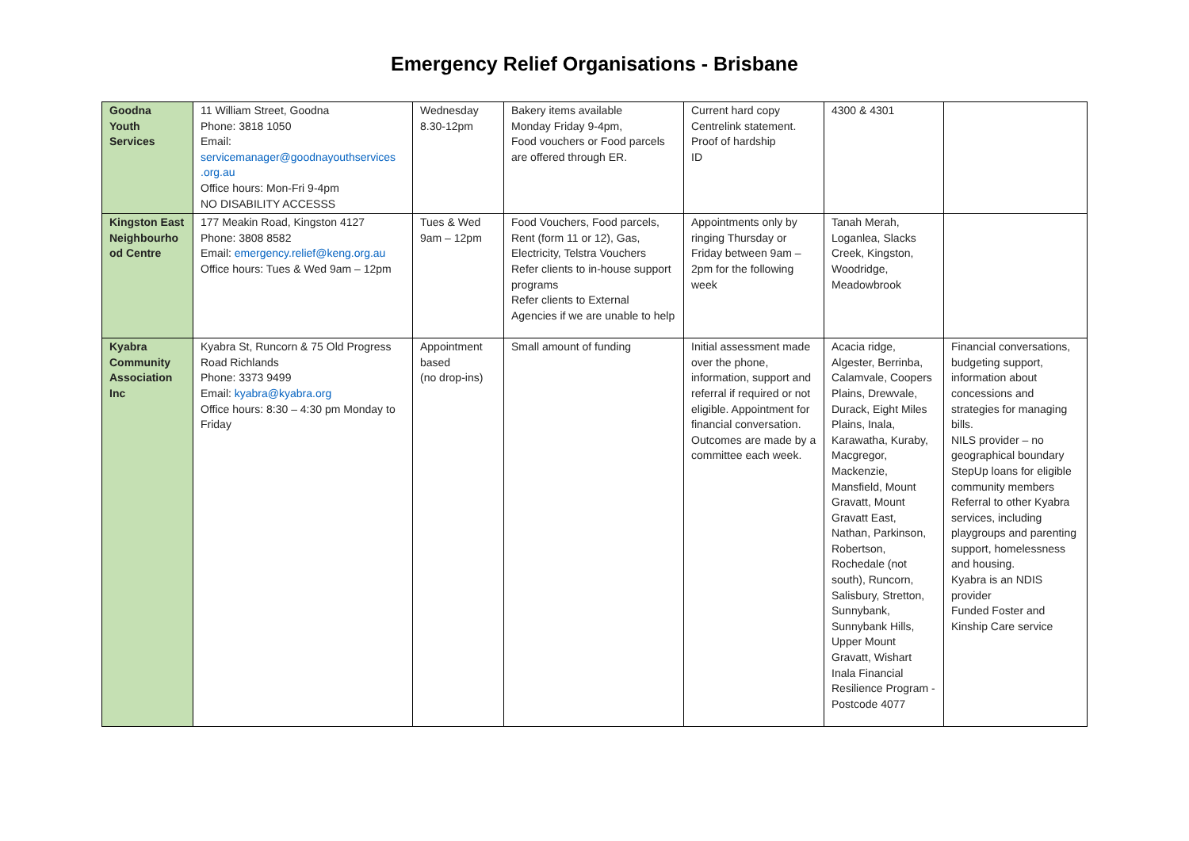Emergency Relief Organisations - Brisbane
| Goodna Youth Services | 11 William Street, Goodna Phone: 3818 1050 Email: servicemanager@goodnayouthservices .org.au Office hours: Mon-Fri 9-4pm NO DISABILITY ACCESSS | Wednesday 8.30-12pm | Bakery items available Monday Friday 9-4pm, Food vouchers or Food parcels are offered through ER. | Current hard copy Centrelink statement. Proof of hardship ID | 4300 & 4301 | |
| Kingston East Neighbourho od Centre | 177 Meakin Road, Kingston 4127 Phone: 3808 8582 Email: emergency.relief@keng.org.au Office hours: Tues & Wed 9am – 12pm | Tues & Wed 9am – 12pm | Food Vouchers, Food parcels, Rent (form 11 or 12), Gas, Electricity, Telstra Vouchers Refer clients to in-house support programs Refer clients to External Agencies if we are unable to help | Appointments only by ringing Thursday or Friday between 9am – 2pm for the following week | Tanah Merah, Loganlea, Slacks Creek, Kingston, Woodridge, Meadowbrook | |
| Kyabra Community Association Inc | Kyabra St, Runcorn & 75 Old Progress Road Richlands Phone: 3373 9499 Email: kyabra@kyabra.org Office hours: 8:30 – 4:30 pm Monday to Friday | Appointment based (no drop-ins) | Small amount of funding | Initial assessment made over the phone, information, support and referral if required or not eligible. Appointment for financial conversation. Outcomes are made by a committee each week. | Acacia ridge, Algester, Berrinba, Calamvale, Coopers Plains, Drewvale, Durack, Eight Miles Plains, Inala, Karawatha, Kuraby, Macgregor, Mackenzie, Mansfield, Mount Gravatt, Mount Gravatt East, Nathan, Parkinson, Robertson, Rochedale (not south), Runcorn, Salisbury, Stretton, Sunnybank, Sunnybank Hills, Upper Mount Gravatt, Wishart Inala Financial Resilience Program - Postcode 4077 | Financial conversations, budgeting support, information about concessions and strategies for managing bills. NILS provider – no geographical boundary StepUp loans for eligible community members Referral to other Kyabra services, including playgroups and parenting support, homelessness and housing. Kyabra is an NDIS provider Funded Foster and Kinship Care service |